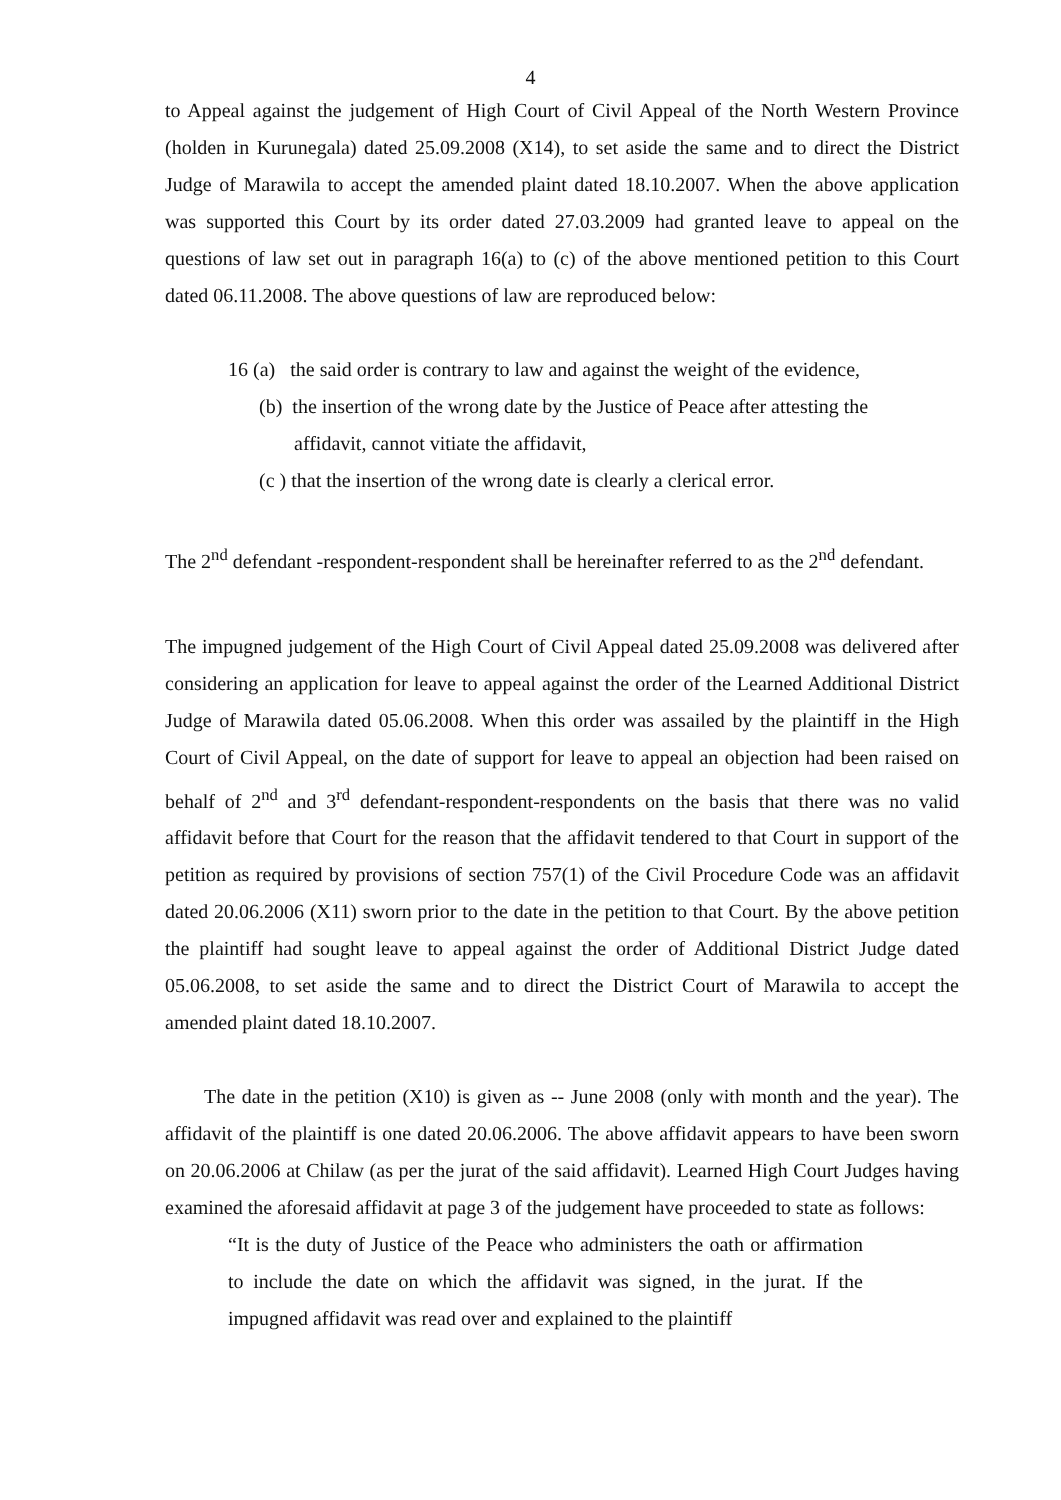4
to Appeal against the judgement of High Court of Civil Appeal of the North Western Province (holden in Kurunegala) dated 25.09.2008 (X14), to set aside the same and to direct the District Judge of Marawila to accept the amended plaint dated 18.10.2007. When the above application was supported this Court by its order dated 27.03.2009 had granted leave to appeal on the questions of law set out in paragraph 16(a) to (c) of the above mentioned petition to this Court dated 06.11.2008. The above questions of law are reproduced below:
16 (a) the said order is contrary to law and against the weight of the evidence,
(b) the insertion of the wrong date by the Justice of Peace after attesting the
affidavit, cannot vitiate the affidavit,
(c ) that the insertion of the wrong date is clearly a clerical error.
The 2<sup>nd</sup> defendant -respondent-respondent shall be hereinafter referred to as the 2<sup>nd</sup> defendant.
The impugned judgement of the High Court of Civil Appeal dated 25.09.2008 was delivered after considering an application for leave to appeal against the order of the Learned Additional District Judge of Marawila dated 05.06.2008. When this order was assailed by the plaintiff in the High Court of Civil Appeal, on the date of support for leave to appeal an objection had been raised on behalf of 2<sup>nd</sup> and 3<sup>rd</sup> defendant-respondent-respondents on the basis that there was no valid affidavit before that Court for the reason that the affidavit tendered to that Court in support of the petition as required by provisions of section 757(1) of the Civil Procedure Code was an affidavit dated 20.06.2006 (X11) sworn prior to the date in the petition to that Court. By the above petition the plaintiff had sought leave to appeal against the order of Additional District Judge dated 05.06.2008, to set aside the same and to direct the District Court of Marawila to accept the amended plaint dated 18.10.2007.
The date in the petition (X10) is given as -- June 2008 (only with month and the year). The affidavit of the plaintiff is one dated 20.06.2006. The above affidavit appears to have been sworn on 20.06.2006 at Chilaw (as per the jurat of the said affidavit). Learned High Court Judges having examined the aforesaid affidavit at page 3 of the judgement have proceeded to state as follows:
“It is the duty of Justice of the Peace who administers the oath or affirmation to include the date on which the affidavit was signed, in the jurat. If the impugned affidavit was read over and explained to the plaintiff